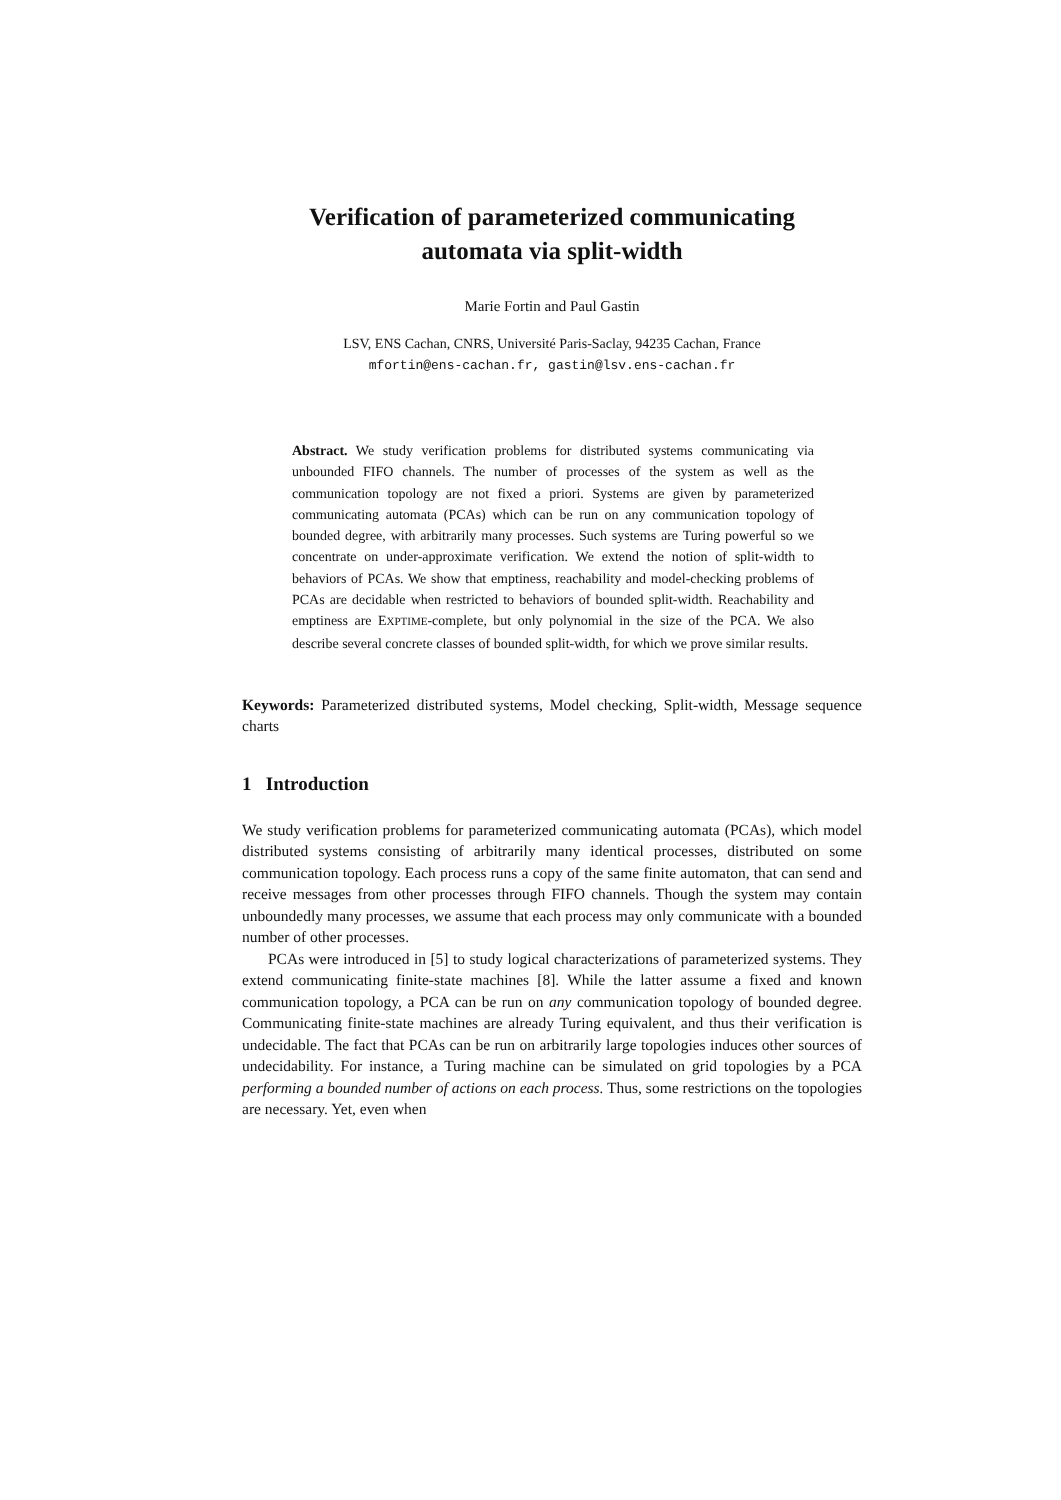Verification of parameterized communicating
automata via split-width
Marie Fortin and Paul Gastin
LSV, ENS Cachan, CNRS, Université Paris-Saclay, 94235 Cachan, France
mfortin@ens-cachan.fr, gastin@lsv.ens-cachan.fr
Abstract. We study verification problems for distributed systems communicating via unbounded FIFO channels. The number of processes of the system as well as the communication topology are not fixed a priori. Systems are given by parameterized communicating automata (PCAs) which can be run on any communication topology of bounded degree, with arbitrarily many processes. Such systems are Turing powerful so we concentrate on under-approximate verification. We extend the notion of split-width to behaviors of PCAs. We show that emptiness, reachability and model-checking problems of PCAs are decidable when restricted to behaviors of bounded split-width. Reachability and emptiness are EXPTIME-complete, but only polynomial in the size of the PCA. We also describe several concrete classes of bounded split-width, for which we prove similar results.
Keywords: Parameterized distributed systems, Model checking, Split-width, Message sequence charts
1 Introduction
We study verification problems for parameterized communicating automata (PCAs), which model distributed systems consisting of arbitrarily many identical processes, distributed on some communication topology. Each process runs a copy of the same finite automaton, that can send and receive messages from other processes through FIFO channels. Though the system may contain unboundedly many processes, we assume that each process may only communicate with a bounded number of other processes.
PCAs were introduced in [5] to study logical characterizations of parameterized systems. They extend communicating finite-state machines [8]. While the latter assume a fixed and known communication topology, a PCA can be run on any communication topology of bounded degree. Communicating finite-state machines are already Turing equivalent, and thus their verification is undecidable. The fact that PCAs can be run on arbitrarily large topologies induces other sources of undecidability. For instance, a Turing machine can be simulated on grid topologies by a PCA performing a bounded number of actions on each process. Thus, some restrictions on the topologies are necessary. Yet, even when